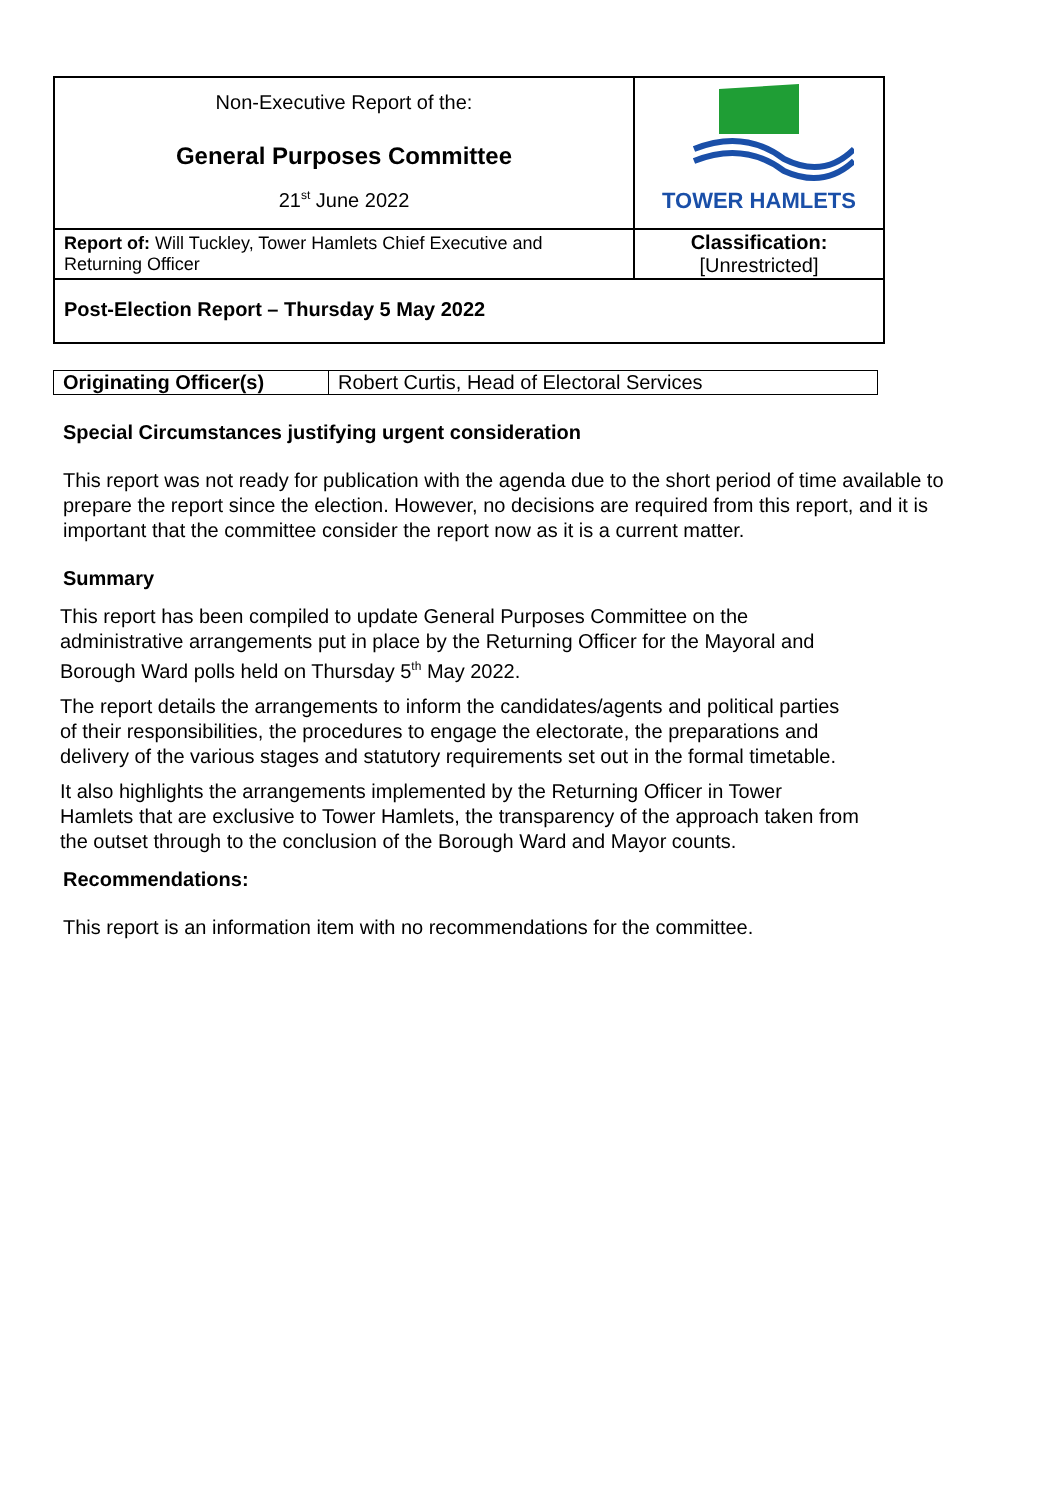| Non-Executive Report of the: General Purposes Committee 21<sup>st</sup> June 2022 | TOWER HAMLETS |
| Report of: Will Tuckley, Tower Hamlets Chief Executive and Returning Officer | Classification: [Unrestricted] |
| Post-Election Report – Thursday 5 May 2022 | |
| Originating Officer(s) | Robert Curtis, Head of Electoral Services |
Special Circumstances justifying urgent consideration
This report was not ready for publication with the agenda due to the short period of time available to prepare the report since the election. However, no decisions are required from this report, and it is important that the committee consider the report now as it is a current matter.
Summary
This report has been compiled to update General Purposes Committee on the administrative arrangements put in place by the Returning Officer for the Mayoral and Borough Ward polls held on Thursday 5<sup>th</sup> May 2022.
The report details the arrangements to inform the candidates/agents and political parties of their responsibilities, the procedures to engage the electorate, the preparations and delivery of the various stages and statutory requirements set out in the formal timetable.
It also highlights the arrangements implemented by the Returning Officer in Tower Hamlets that are exclusive to Tower Hamlets, the transparency of the approach taken from the outset through to the conclusion of the Borough Ward and Mayor counts.
Recommendations:
This report is an information item with no recommendations for the committee.